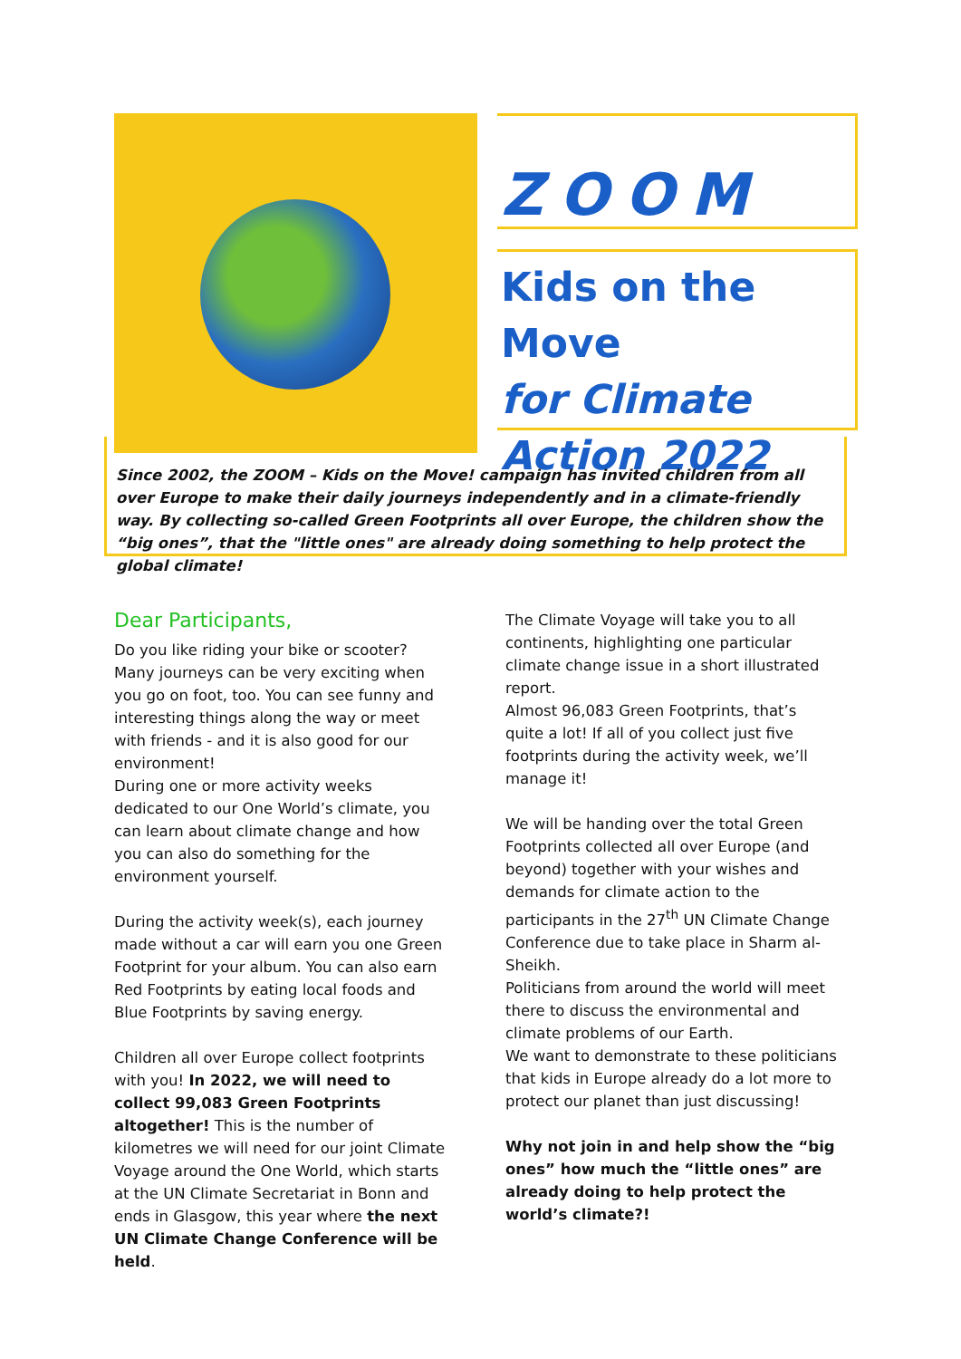ZOOM
Kids on the Move
for Climate Action 2022
Since 2002, the ZOOM – Kids on the Move! campaign has invited children from all over Europe to make their daily journeys independently and in a climate-friendly way. By collecting so-called Green Footprints all over Europe, the children show the “big ones”, that the "little ones" are already doing something to help protect the global climate!
Dear Participants,
Do you like riding your bike or scooter? Many journeys can be very exciting when you go on foot, too. You can see funny and interesting things along the way or meet with friends - and it is also good for our environment!
During one or more activity weeks dedicated to our One World’s climate, you can learn about climate change and how you can also do something for the environment yourself.
During the activity week(s), each journey made without a car will earn you one Green Footprint for your album. You can also earn Red Footprints by eating local foods and Blue Footprints by saving energy.
Children all over Europe collect footprints with you! In 2022, we will need to collect 99,083 Green Footprints altogether! This is the number of kilometres we will need for our joint Climate Voyage around the One World, which starts at the UN Climate Secretariat in Bonn and ends in Glasgow, this year where the next UN Climate Change Conference will be held.
The Climate Voyage will take you to all continents, highlighting one particular climate change issue in a short illustrated report.
Almost 96,083 Green Footprints, that’s quite a lot! If all of you collect just five footprints during the activity week, we’ll manage it!
We will be handing over the total Green Footprints collected all over Europe (and beyond) together with your wishes and demands for climate action to the participants in the 27<sup>th</sup> UN Climate Change Conference due to take place in Sharm al-Sheikh.
Politicians from around the world will meet there to discuss the environmental and climate problems of our Earth.
We want to demonstrate to these politicians that kids in Europe already do a lot more to protect our planet than just discussing!
Why not join in and help show the “big ones” how much the “little ones” are already doing to help protect the world’s climate?!